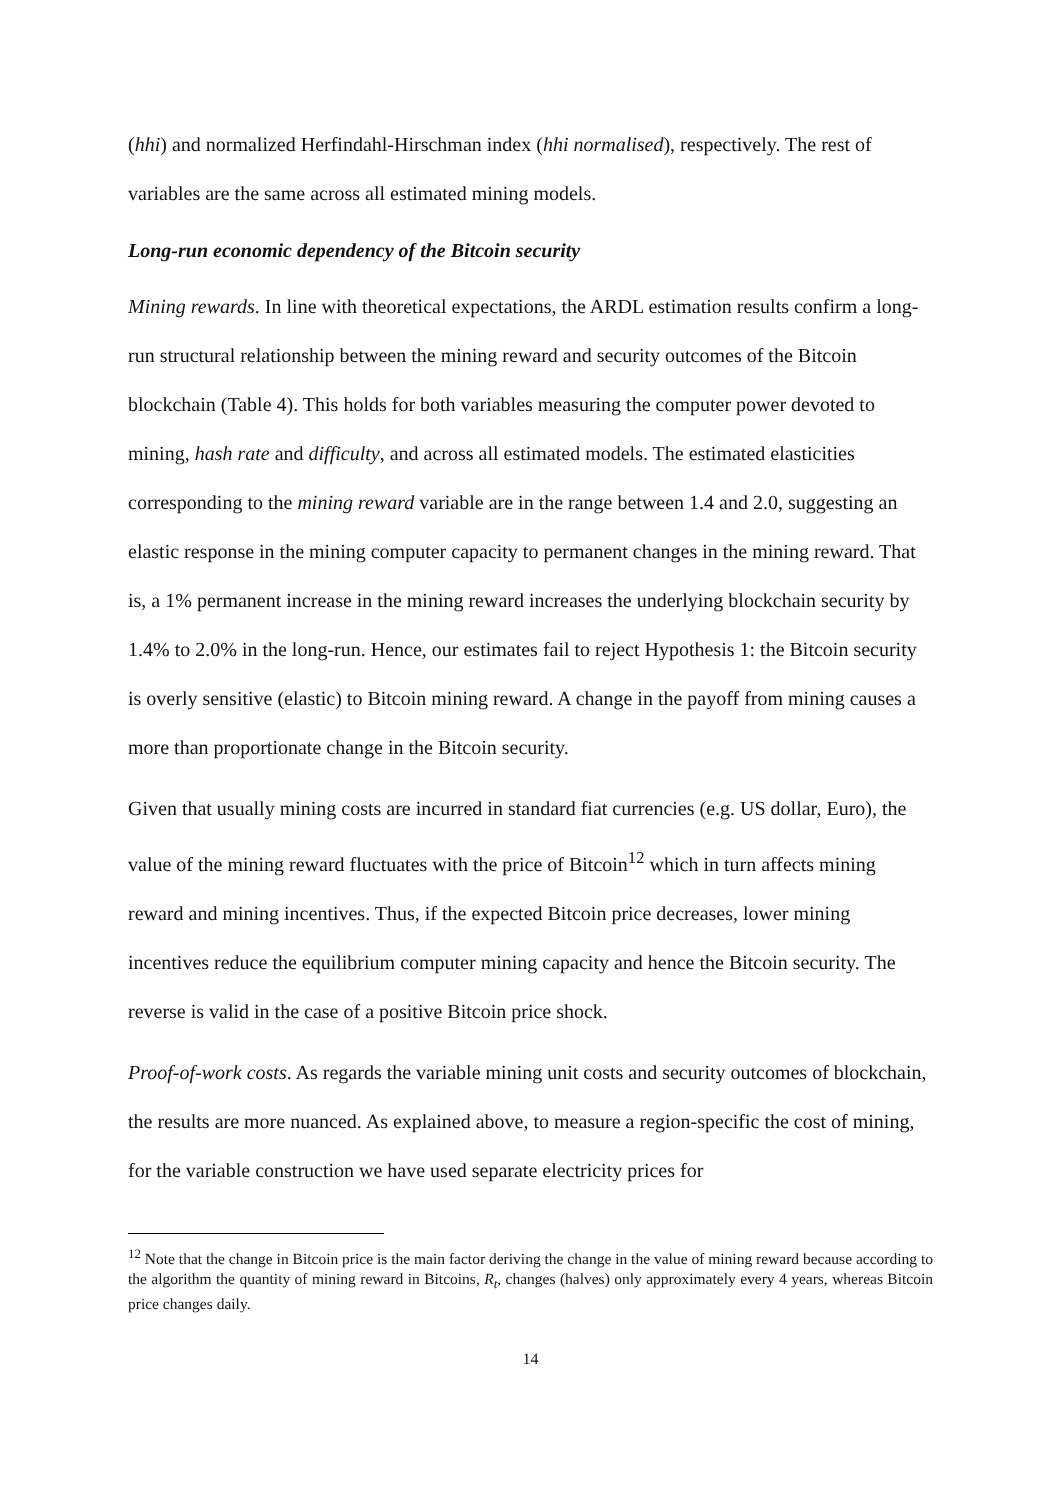(hhi) and normalized Herfindahl-Hirschman index (hhi normalised), respectively. The rest of variables are the same across all estimated mining models.
Long-run economic dependency of the Bitcoin security
Mining rewards. In line with theoretical expectations, the ARDL estimation results confirm a long-run structural relationship between the mining reward and security outcomes of the Bitcoin blockchain (Table 4). This holds for both variables measuring the computer power devoted to mining, hash rate and difficulty, and across all estimated models. The estimated elasticities corresponding to the mining reward variable are in the range between 1.4 and 2.0, suggesting an elastic response in the mining computer capacity to permanent changes in the mining reward. That is, a 1% permanent increase in the mining reward increases the underlying blockchain security by 1.4% to 2.0% in the long-run. Hence, our estimates fail to reject Hypothesis 1: the Bitcoin security is overly sensitive (elastic) to Bitcoin mining reward. A change in the payoff from mining causes a more than proportionate change in the Bitcoin security.
Given that usually mining costs are incurred in standard fiat currencies (e.g. US dollar, Euro), the value of the mining reward fluctuates with the price of Bitcoin<sup>12</sup> which in turn affects mining reward and mining incentives. Thus, if the expected Bitcoin price decreases, lower mining incentives reduce the equilibrium computer mining capacity and hence the Bitcoin security. The reverse is valid in the case of a positive Bitcoin price shock.
Proof-of-work costs. As regards the variable mining unit costs and security outcomes of blockchain, the results are more nuanced. As explained above, to measure a region-specific the cost of mining, for the variable construction we have used separate electricity prices for
<sup>12</sup> Note that the change in Bitcoin price is the main factor deriving the change in the value of mining reward because according to the algorithm the quantity of mining reward in Bitcoins, R<sub>t</sub>, changes (halves) only approximately every 4 years, whereas Bitcoin price changes daily.
14